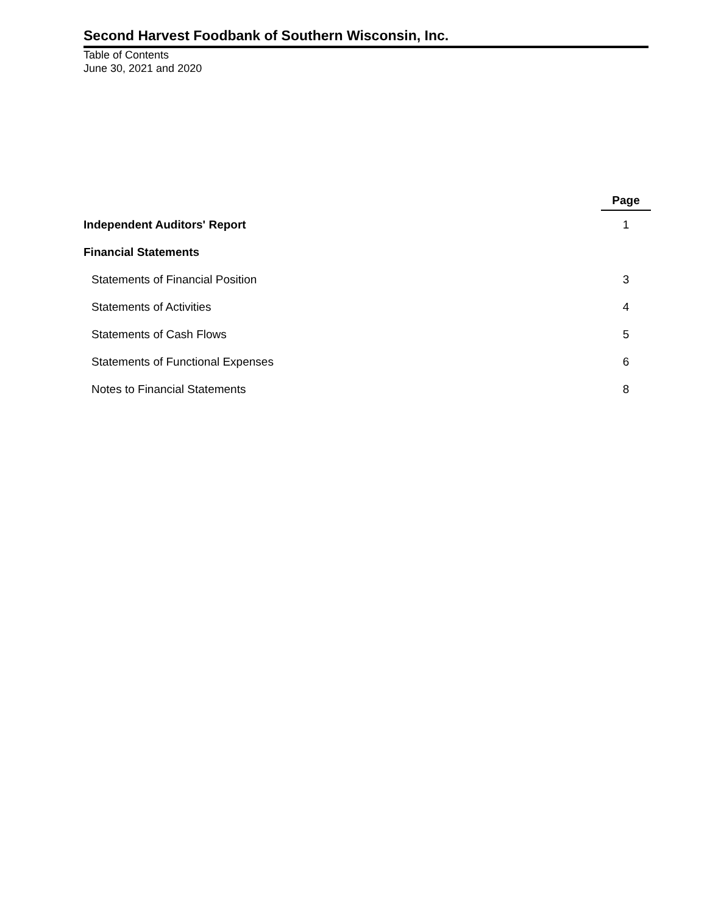Second Harvest Foodbank of Southern Wisconsin, Inc.
Table of Contents
June 30, 2021 and 2020
| | Page |
| --- | --- |
| Independent Auditors' Report | 1 |
| Financial Statements | |
| Statements of Financial Position | 3 |
| Statements of Activities | 4 |
| Statements of Cash Flows | 5 |
| Statements of Functional Expenses | 6 |
| Notes to Financial Statements | 8 |